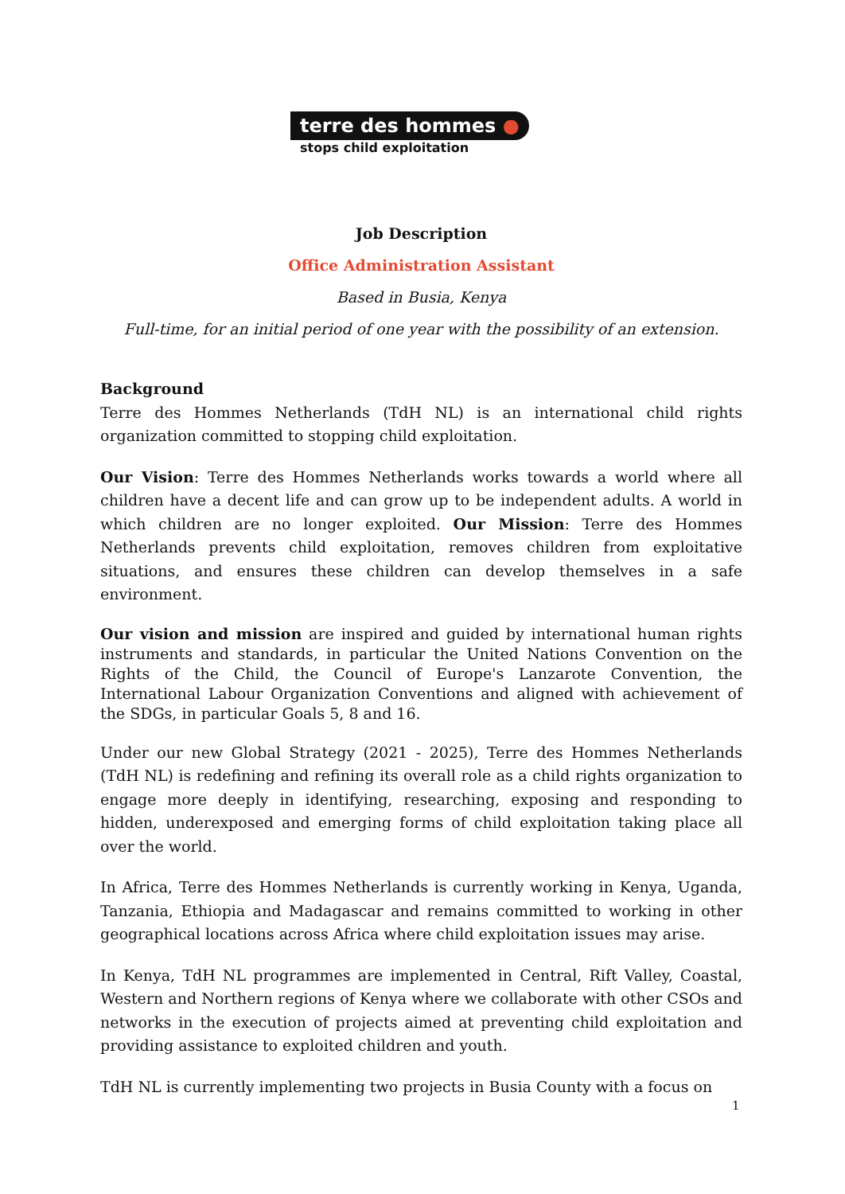terre des hommes ●
stops child exploitation
Job Description
Office Administration Assistant
Based in Busia, Kenya
Full-time, for an initial period of one year with the possibility of an extension.
Background
Terre des Hommes Netherlands (TdH NL) is an international child rights organization committed to stopping child exploitation.
Our Vision: Terre des Hommes Netherlands works towards a world where all children have a decent life and can grow up to be independent adults. A world in which children are no longer exploited. Our Mission: Terre des Hommes Netherlands prevents child exploitation, removes children from exploitative situations, and ensures these children can develop themselves in a safe environment.
Our vision and mission are inspired and guided by international human rights instruments and standards, in particular the United Nations Convention on the Rights of the Child, the Council of Europe's Lanzarote Convention, the International Labour Organization Conventions and aligned with achievement of the SDGs, in particular Goals 5, 8 and 16.
Under our new Global Strategy (2021 - 2025), Terre des Hommes Netherlands (TdH NL) is redefining and refining its overall role as a child rights organization to engage more deeply in identifying, researching, exposing and responding to hidden, underexposed and emerging forms of child exploitation taking place all over the world.
In Africa, Terre des Hommes Netherlands is currently working in Kenya, Uganda, Tanzania, Ethiopia and Madagascar and remains committed to working in other geographical locations across Africa where child exploitation issues may arise.
In Kenya, TdH NL programmes are implemented in Central, Rift Valley, Coastal, Western and Northern regions of Kenya where we collaborate with other CSOs and networks in the execution of projects aimed at preventing child exploitation and providing assistance to exploited children and youth.
TdH NL is currently implementing two projects in Busia County with a focus on
1